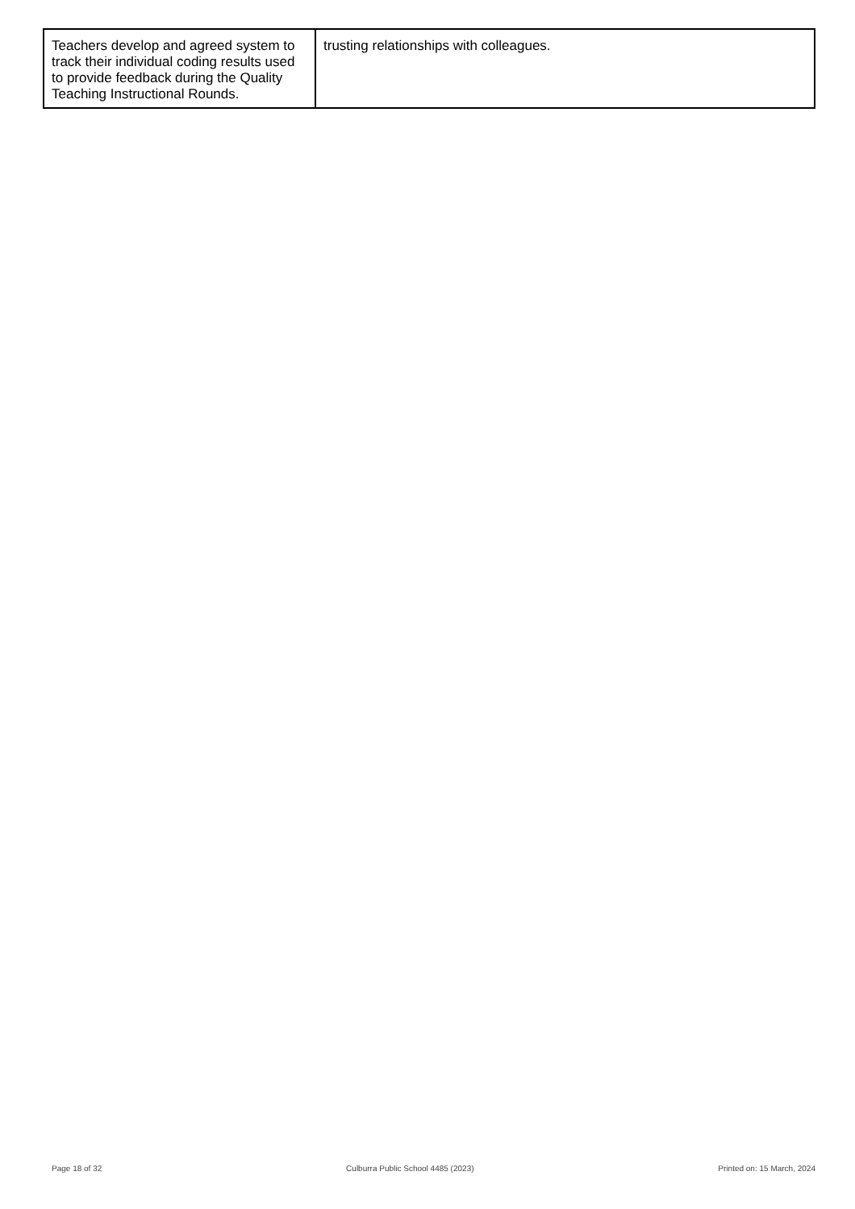| Teachers develop and agreed system to track their individual coding results used to provide feedback during the Quality Teaching Instructional Rounds. | trusting relationships with colleagues. |
Page 18 of 32 Culburra Public School 4485 (2023) Printed on: 15 March, 2024